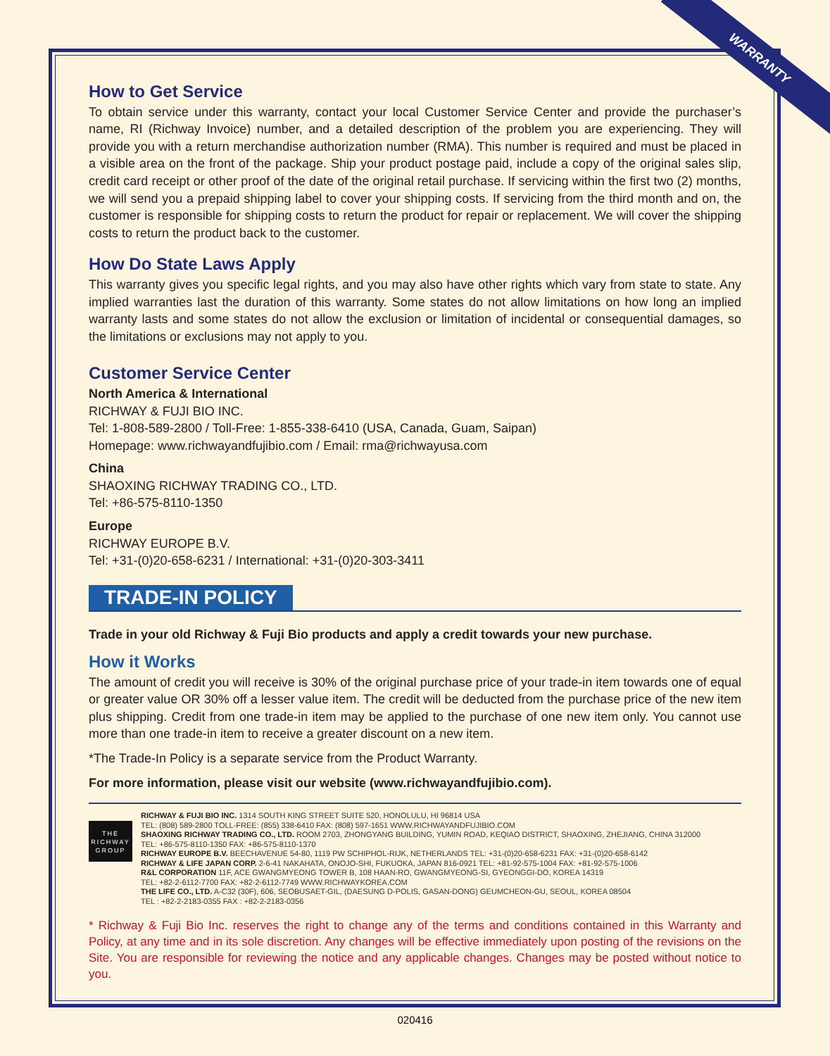WARRANTY
How to Get Service
To obtain service under this warranty, contact your local Customer Service Center and provide the purchaser’s name, RI (Richway Invoice) number, and a detailed description of the problem you are experiencing. They will provide you with a return merchandise authorization number (RMA). This number is required and must be placed in a visible area on the front of the package. Ship your product postage paid, include a copy of the original sales slip, credit card receipt or other proof of the date of the original retail purchase. If servicing within the first two (2) months, we will send you a prepaid shipping label to cover your shipping costs. If servicing from the third month and on, the customer is responsible for shipping costs to return the product for repair or replacement. We will cover the shipping costs to return the product back to the customer.
How Do State Laws Apply
This warranty gives you specific legal rights, and you may also have other rights which vary from state to state. Any implied warranties last the duration of this warranty. Some states do not allow limitations on how long an implied warranty lasts and some states do not allow the exclusion or limitation of incidental or consequential damages, so the limitations or exclusions may not apply to you.
Customer Service Center
North America & International
RICHWAY & FUJI BIO INC.
Tel: 1-808-589-2800 / Toll-Free: 1-855-338-6410 (USA, Canada, Guam, Saipan)
Homepage: www.richwayandfujibio.com / Email: rma@richwayusa.com
China
SHAOXING RICHWAY TRADING CO., LTD.
Tel: +86-575-8110-1350
Europe
RICHWAY EUROPE B.V.
Tel: +31-(0)20-658-6231 / International: +31-(0)20-303-3411
TRADE-IN POLICY
Trade in your old Richway & Fuji Bio products and apply a credit towards your new purchase.
How it Works
The amount of credit you will receive is 30% of the original purchase price of your trade-in item towards one of equal or greater value OR 30% off a lesser value item. The credit will be deducted from the purchase price of the new item plus shipping. Credit from one trade-in item may be applied to the purchase of one new item only. You cannot use more than one trade-in item to receive a greater discount on a new item.
*The Trade-In Policy is a separate service from the Product Warranty.
For more information, please visit our website (www.richwayandfujibio.com).
THE
RICHWAY
GROUP
RICHWAY & FUJI BIO INC. 1314 SOUTH KING STREET SUITE 520, HONOLULU, HI 96814 USA
TEL: (808) 589-2800 TOLL-FREE: (855) 338-6410 FAX: (808) 597-1651 WWW.RICHWAYANDFUJIBIO.COM
SHAOXING RICHWAY TRADING CO., LTD. ROOM 2703, ZHONGYANG BUILDING, YUMIN ROAD, KEQIAO DISTRICT, SHAOXING, ZHEJIANG, CHINA 312000
TEL: +86-575-8110-1350 FAX: +86-575-8110-1370
RICHWAY EUROPE B.V. BEECHAVENUE 54-80, 1119 PW SCHIPHOL-RIJK, NETHERLANDS TEL: +31-(0)20-658-6231 FAX: +31-(0)20-658-6142
RICHWAY & LIFE JAPAN CORP. 2-6-41 NAKAHATA, ONOJO-SHI, FUKUOKA, JAPAN 816-0921 TEL: +81-92-575-1004 FAX: +81-92-575-1006
R&L CORPORATION 11F, ACE GWANGMYEONG TOWER B, 108 HAAN-RO, GWANGMYEONG-SI, GYEONGGI-DO, KOREA 14319
TEL: +82-2-6112-7700 FAX: +82-2-6112-7749 WWW.RICHWAYKOREA.COM
THE LIFE CO., LTD. A-C32 (30F), 606, SEOBUSAET-GIL, (DAESUNG D-POLIS, GASAN-DONG) GEUMCHEON-GU, SEOUL, KOREA 08504
TEL : +82-2-2183-0355 FAX : +82-2-2183-0356
* Richway & Fuji Bio Inc. reserves the right to change any of the terms and conditions contained in this Warranty and Policy, at any time and in its sole discretion. Any changes will be effective immediately upon posting of the revisions on the Site. You are responsible for reviewing the notice and any applicable changes. Changes may be posted without notice to you.
020416